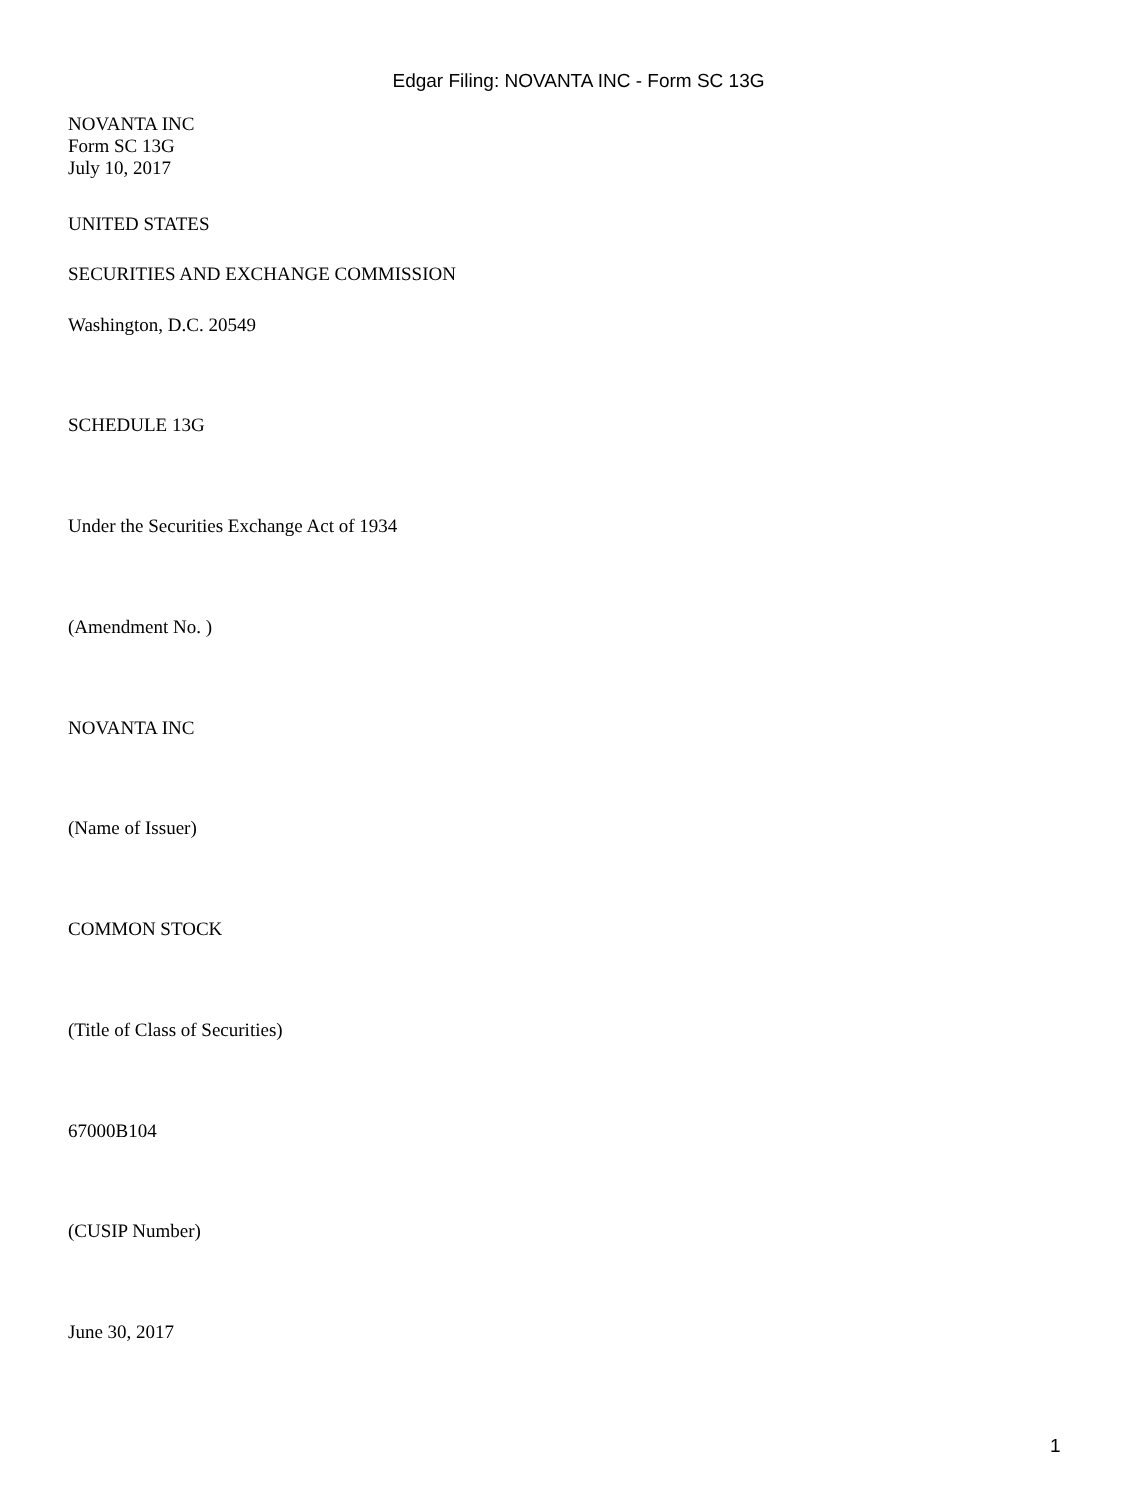Edgar Filing: NOVANTA INC - Form SC 13G
NOVANTA INC
Form SC 13G
July 10, 2017
UNITED STATES
SECURITIES AND EXCHANGE COMMISSION
Washington, D.C. 20549
SCHEDULE 13G
Under the Securities Exchange Act of 1934
(Amendment No. )
NOVANTA INC
(Name of Issuer)
COMMON STOCK
(Title of Class of Securities)
67000B104
(CUSIP Number)
June 30, 2017
1